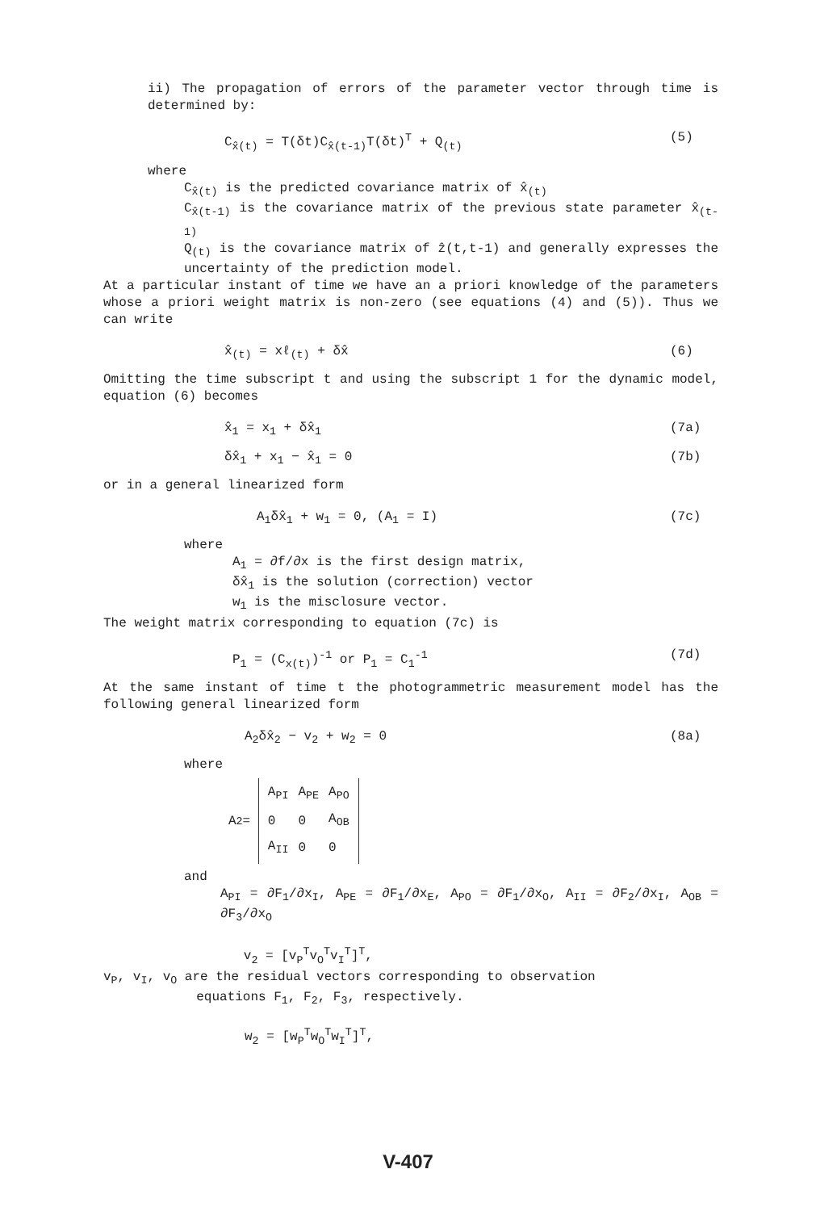ii) The propagation of errors of the parameter vector through time is determined by:
C<sub>x̂(t)</sub> = T(δt)C<sub>x̂(t-1)</sub>T(δt)<sup>T</sup> + Q<sub>(t)</sub> (5)
where
C<sub>x̂(t)</sub> is the predicted covariance matrix of x̂<sub>(t)</sub>
C<sub>x̂(t-1)</sub> is the covariance matrix of the previous state parameter x̂<sub>(t-1)</sub>
Q<sub>(t)</sub> is the covariance matrix of ẑ(t,t-1) and generally expresses the uncertainty of the prediction model.
At a particular instant of time we have an a priori knowledge of the parameters whose a priori weight matrix is non-zero (see equations (4) and (5)). Thus we can write
x̂<sub>(t)</sub> = xℓ<sub>(t)</sub> + δx̂ (6)
Omitting the time subscript t and using the subscript 1 for the dynamic model, equation (6) becomes
x̂<sub>1</sub> = x<sub>1</sub> + δx̂<sub>1</sub> (7a)
δx̂<sub>1</sub> + x<sub>1</sub> − x̂<sub>1</sub> = 0 (7b)
or in a general linearized form
A<sub>1</sub>δx̂<sub>1</sub> + w<sub>1</sub> = 0, (A<sub>1</sub> = I) (7c)
where
A<sub>1</sub> = ∂f/∂x is the first design matrix,
δx̂<sub>1</sub> is the solution (correction) vector
w<sub>1</sub> is the misclosure vector.
The weight matrix corresponding to equation (7c) is
P<sub>1</sub> = (C<sub>x(t)</sub>)<sup>-1</sup> or P<sub>1</sub> = C<sub>1</sub><sup>-1</sup> (7d)
At the same instant of time t the photogrammetric measurement model has the following general linearized form
A<sub>2</sub>δx̂<sub>2</sub> − v<sub>2</sub> + w<sub>2</sub> = 0 (8a)
where
A<sub>2</sub> =
| A<sub>PI</sub> | A<sub>PE</sub> | A<sub>PO</sub> |
| 0 | 0 | A<sub>OB</sub> |
| A<sub>II</sub> | 0 | 0 |
and
A<sub>PI</sub> = ∂F<sub>1</sub>/∂x<sub>I</sub>, A<sub>PE</sub> = ∂F<sub>1</sub>/∂x<sub>E</sub>, A<sub>PO</sub> = ∂F<sub>1</sub>/∂x<sub>O</sub>, A<sub>II</sub> = ∂F<sub>2</sub>/∂x<sub>I</sub>, A<sub>OB</sub> = ∂F<sub>3</sub>/∂x<sub>O</sub>
v<sub>2</sub> = [v<sub>P</sub><sup>T</sup>v<sub>O</sub><sup>T</sup>v<sub>I</sub><sup>T</sup>]<sup>T</sup>,
v<sub>P</sub>, v<sub>I</sub>, v<sub>O</sub> are the residual vectors corresponding to observation
equations F<sub>1</sub>, F<sub>2</sub>, F<sub>3</sub>, respectively.
w<sub>2</sub> = [w<sub>P</sub><sup>T</sup>w<sub>O</sub><sup>T</sup>w<sub>I</sub><sup>T</sup>]<sup>T</sup>,
V-407